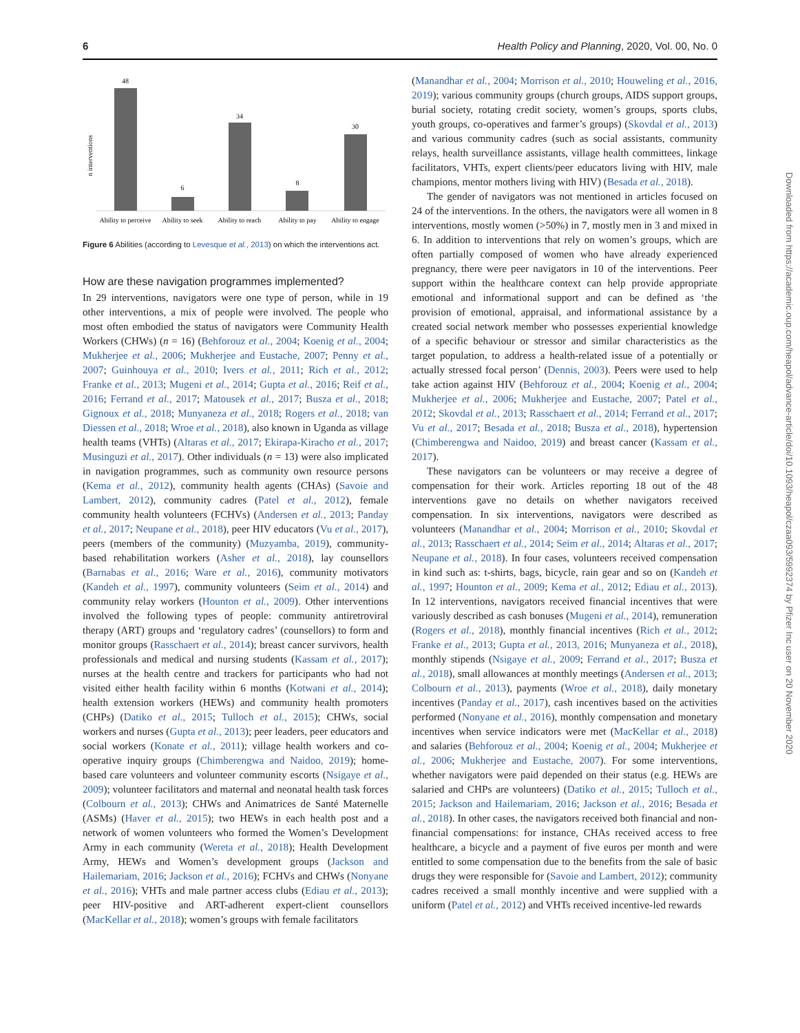6 Health Policy and Planning, 2020, Vol. 00, No. 0
n interventions
48
6
34
8
30
Ability to perceive
Ability to seek
Ability to reach
Ability to pay
Ability to engage
Figure 6 Abilities (according to Levesque et al., 2013) on which the interventions act.
How are these navigation programmes implemented?
In 29 interventions, navigators were one type of person, while in 19 other interventions, a mix of people were involved. The people who most often embodied the status of navigators were Community Health Workers (CHWs) (n = 16) (Behforouz et al., 2004; Koenig et al., 2004; Mukherjee et al., 2006; Mukherjee and Eustache, 2007; Penny et al., 2007; Guinhouya et al., 2010; Ivers et al., 2011; Rich et al., 2012; Franke et al., 2013; Mugeni et al., 2014; Gupta et al., 2016; Reif et al., 2016; Ferrand et al., 2017; Matousek et al., 2017; Busza et al., 2018; Gignoux et al., 2018; Munyaneza et al., 2018; Rogers et al., 2018; van Diessen et al., 2018; Wroe et al., 2018), also known in Uganda as village health teams (VHTs) (Altaras et al., 2017; Ekirapa-Kiracho et al., 2017; Musinguzi et al., 2017). Other individuals (n = 13) were also implicated in navigation programmes, such as community own resource persons (Kema et al., 2012), community health agents (CHAs) (Savoie and Lambert, 2012), community cadres (Patel et al., 2012), female community health volunteers (FCHVs) (Andersen et al., 2013; Panday et al., 2017; Neupane et al., 2018), peer HIV educators (Vu et al., 2017), peers (members of the community) (Muzyamba, 2019), community-based rehabilitation workers (Asher et al., 2018), lay counsellors (Barnabas et al., 2016; Ware et al., 2016), community motivators (Kandeh et al., 1997), community volunteers (Seim et al., 2014) and community relay workers (Hounton et al., 2009). Other interventions involved the following types of people: community antiretroviral therapy (ART) groups and ‘regulatory cadres’ (counsellors) to form and monitor groups (Rasschaert et al., 2014); breast cancer survivors, health professionals and medical and nursing students (Kassam et al., 2017); nurses at the health centre and trackers for participants who had not visited either health facility within 6 months (Kotwani et al., 2014); health extension workers (HEWs) and community health promoters (CHPs) (Datiko et al., 2015; Tulloch et al., 2015); CHWs, social workers and nurses (Gupta et al., 2013); peer leaders, peer educators and social workers (Konate et al., 2011); village health workers and co-operative inquiry groups (Chimberengwa and Naidoo, 2019); home-based care volunteers and volunteer community escorts (Nsigaye et al., 2009); volunteer facilitators and maternal and neonatal health task forces (Colbourn et al., 2013); CHWs and Animatrices de Santé Maternelle (ASMs) (Haver et al., 2015); two HEWs in each health post and a network of women volunteers who formed the Women’s Development Army in each community (Wereta et al., 2018); Health Development Army, HEWs and Women’s development groups (Jackson and Hailemariam, 2016; Jackson et al., 2016); FCHVs and CHWs (Nonyane et al., 2016); VHTs and male partner access clubs (Ediau et al., 2013); peer HIV-positive and ART-adherent expert-client counsellors (MacKellar et al., 2018); women’s groups with female facilitators
(Manandhar et al., 2004; Morrison et al., 2010; Houweling et al., 2016, 2019); various community groups (church groups, AIDS support groups, burial society, rotating credit society, women’s groups, sports clubs, youth groups, co-operatives and farmer’s groups) (Skovdal et al., 2013) and various community cadres (such as social assistants, community relays, health surveillance assistants, village health committees, linkage facilitators, VHTs, expert clients/peer educators living with HIV, male champions, mentor mothers living with HIV) (Besada et al., 2018).
The gender of navigators was not mentioned in articles focused on 24 of the interventions. In the others, the navigators were all women in 8 interventions, mostly women (>50%) in 7, mostly men in 3 and mixed in 6. In addition to interventions that rely on women’s groups, which are often partially composed of women who have already experienced pregnancy, there were peer navigators in 10 of the interventions. Peer support within the healthcare context can help provide appropriate emotional and informational support and can be defined as ‘the provision of emotional, appraisal, and informational assistance by a created social network member who possesses experiential knowledge of a specific behaviour or stressor and similar characteristics as the target population, to address a health-related issue of a potentially or actually stressed focal person’ (Dennis, 2003). Peers were used to help take action against HIV (Behforouz et al., 2004; Koenig et al., 2004; Mukherjee et al., 2006; Mukherjee and Eustache, 2007; Patel et al., 2012; Skovdal et al., 2013; Rasschaert et al., 2014; Ferrand et al., 2017; Vu et al., 2017; Besada et al., 2018; Busza et al., 2018), hypertension (Chimberengwa and Naidoo, 2019) and breast cancer (Kassam et al., 2017).
These navigators can be volunteers or may receive a degree of compensation for their work. Articles reporting 18 out of the 48 interventions gave no details on whether navigators received compensation. In six interventions, navigators were described as volunteers (Manandhar et al., 2004; Morrison et al., 2010; Skovdal et al., 2013; Rasschaert et al., 2014; Seim et al., 2014; Altaras et al., 2017; Neupane et al., 2018). In four cases, volunteers received compensation in kind such as: t-shirts, bags, bicycle, rain gear and so on (Kandeh et al., 1997; Hounton et al., 2009; Kema et al., 2012; Ediau et al., 2013). In 12 interventions, navigators received financial incentives that were variously described as cash bonuses (Mugeni et al., 2014), remuneration (Rogers et al., 2018), monthly financial incentives (Rich et al., 2012; Franke et al., 2013; Gupta et al., 2013, 2016; Munyaneza et al., 2018), monthly stipends (Nsigaye et al., 2009; Ferrand et al., 2017; Busza et al., 2018), small allowances at monthly meetings (Andersen et al., 2013; Colbourn et al., 2013), payments (Wroe et al., 2018), daily monetary incentives (Panday et al., 2017), cash incentives based on the activities performed (Nonyane et al., 2016), monthly compensation and monetary incentives when service indicators were met (MacKellar et al., 2018) and salaries (Behforouz et al., 2004; Koenig et al., 2004; Mukherjee et al., 2006; Mukherjee and Eustache, 2007). For some interventions, whether navigators were paid depended on their status (e.g. HEWs are salaried and CHPs are volunteers) (Datiko et al., 2015; Tulloch et al., 2015; Jackson and Hailemariam, 2016; Jackson et al., 2016; Besada et al., 2018). In other cases, the navigators received both financial and non-financial compensations: for instance, CHAs received access to free healthcare, a bicycle and a payment of five euros per month and were entitled to some compensation due to the benefits from the sale of basic drugs they were responsible for (Savoie and Lambert, 2012); community cadres received a small monthly incentive and were supplied with a uniform (Patel et al., 2012) and VHTs received incentive-led rewards
Downloaded from https://academic.oup.com/heapol/advance-article/doi/10.1093/heapol/czaa093/5992374 by Pfizer Inc user on 20 November 2020